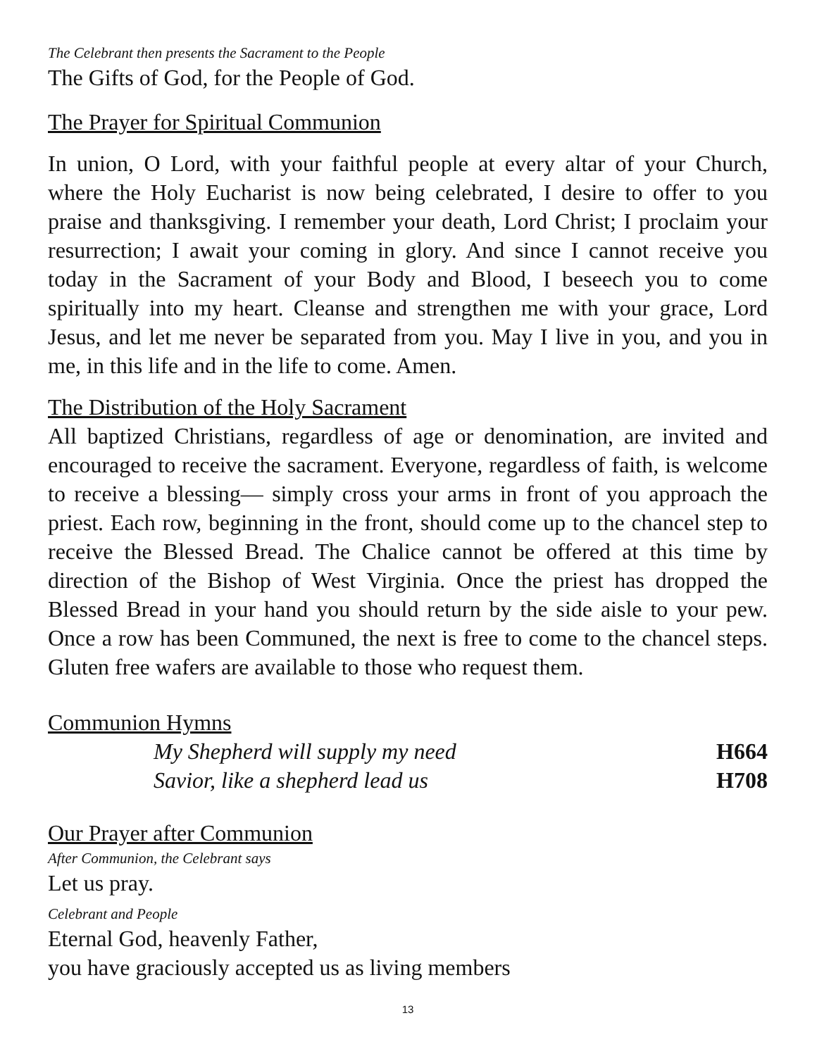The Celebrant then presents the Sacrament to the People
The Gifts of God, for the People of God.
The Prayer for Spiritual Communion
In union, O Lord, with your faithful people at every altar of your Church, where the Holy Eucharist is now being celebrated, I desire to offer to you praise and thanksgiving. I remember your death, Lord Christ; I proclaim your resurrection; I await your coming in glory. And since I cannot receive you today in the Sacrament of your Body and Blood, I beseech you to come spiritually into my heart. Cleanse and strengthen me with your grace, Lord Jesus, and let me never be separated from you. May I live in you, and you in me, in this life and in the life to come. Amen.
The Distribution of the Holy Sacrament
All baptized Christians, regardless of age or denomination, are invited and encouraged to receive the sacrament. Everyone, regardless of faith, is welcome to receive a blessing— simply cross your arms in front of you approach the priest. Each row, beginning in the front, should come up to the chancel step to receive the Blessed Bread. The Chalice cannot be offered at this time by direction of the Bishop of West Virginia. Once the priest has dropped the Blessed Bread in your hand you should return by the side aisle to your pew. Once a row has been Communed, the next is free to come to the chancel steps. Gluten free wafers are available to those who request them.
Communion Hymns
My Shepherd will supply my need H664
Savior, like a shepherd lead us H708
Our Prayer after Communion
After Communion, the Celebrant says
Let us pray.
Celebrant and People
Eternal God, heavenly Father,
you have graciously accepted us as living members
13